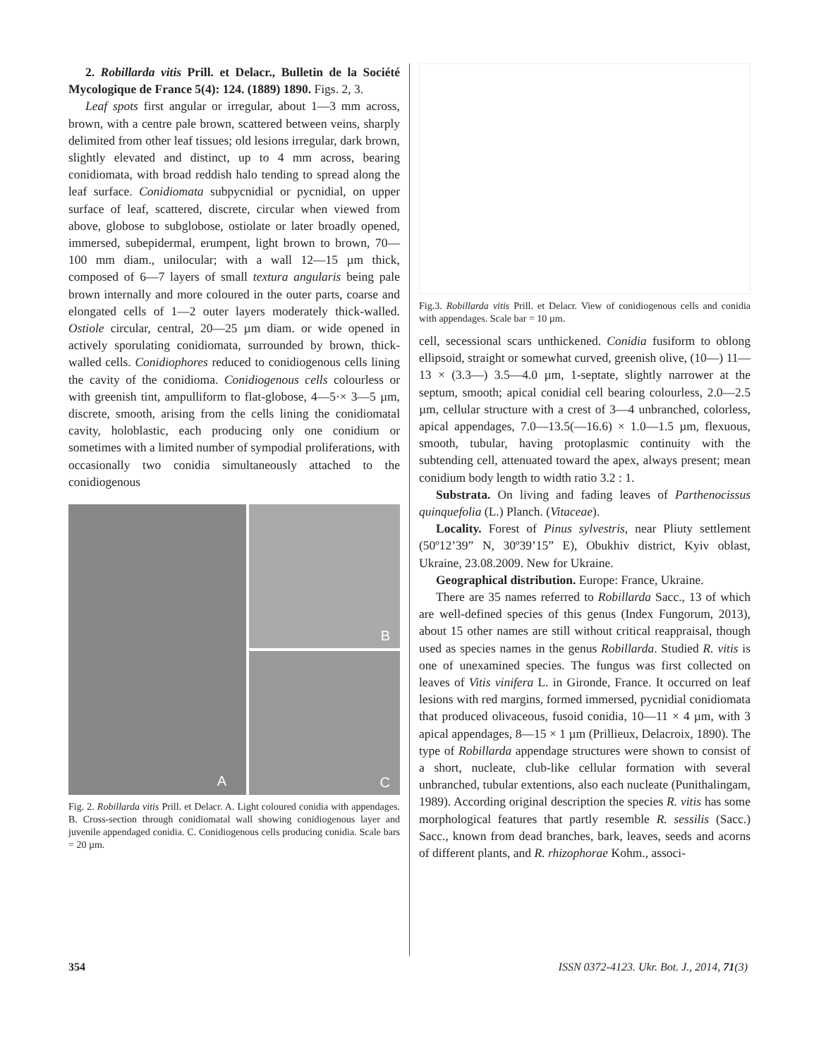2. Robillarda vitis Prill. et Delacr., Bulletin de la Société Mycologique de France 5(4): 124. (1889) 1890. Figs. 2, 3.
Leaf spots first angular or irregular, about 1—3 mm across, brown, with a centre pale brown, scattered between veins, sharply delimited from other leaf tissues; old lesions irregular, dark brown, slightly elevated and distinct, up to 4 mm across, bearing conidiomata, with broad reddish halo tending to spread along the leaf surface. Conidiomata subpycnidial or pycnidial, on upper surface of leaf, scattered, discrete, circular when viewed from above, globose to subglobose, ostiolate or later broadly opened, immersed, subepidermal, erumpent, light brown to brown, 70—100 mm diam., unilocular; with a wall 12—15 µm thick, composed of 6—7 layers of small textura angularis being pale brown internally and more coloured in the outer parts, coarse and elongated cells of 1—2 outer layers moderately thick-walled. Ostiole circular, central, 20—25 µm diam. or wide opened in actively sporulating conidiomata, surrounded by brown, thick-walled cells. Conidiophores reduced to conidiogenous cells lining the cavity of the conidioma. Conidiogenous cells colourless or with greenish tint, ampulliform to flat-globose, 4—5·× 3—5 µm, discrete, smooth, arising from the cells lining the conidiomatal cavity, holoblastic, each producing only one conidium or sometimes with a limited number of sympodial proliferations, with occasionally two conidia simultaneously attached to the conidiogenous
A
B
C
Fig. 2. Robillarda vitis Prill. et Delacr. A. Light coloured conidia with appendages. B. Cross-section through conidiomatal wall showing conidiogenous layer and juvenile appendaged conidia. C. Conidiogenous cells producing conidia. Scale bars = 20 µm.
Fig.3. Robillarda vitis Prill. et Delacr. View of conidiogenous cells and conidia with appendages. Scale bar = 10 µm.
cell, secessional scars unthickened. Conidia fusiform to oblong ellipsoid, straight or somewhat curved, greenish olive, (10—) 11—13 × (3.3—) 3.5—4.0 µm, 1-septate, slightly narrower at the septum, smooth; apical conidial cell bearing colourless, 2.0—2.5 µm, cellular structure with a crest of 3—4 unbranched, colorless, apical appendages, 7.0—13.5(—16.6) × 1.0—1.5 µm, flexuous, smooth, tubular, having protoplasmic continuity with the subtending cell, attenuated toward the apex, always present; mean conidium body length to width ratio 3.2 : 1.
Substrata. On living and fading leaves of Parthenocissus quinquefolia (L.) Planch. (Vitaceae).
Locality. Forest of Pinus sylvestris, near Pliuty settlement (50º12’39” N, 30º39’15” E), Obukhiv district, Kyiv oblast, Ukraine, 23.08.2009. New for Ukraine.
Geographical distribution. Europe: France, Ukraine.
There are 35 names referred to Robillarda Sacc., 13 of which are well-defined species of this genus (Index Fungorum, 2013), about 15 other names are still without critical reappraisal, though used as species names in the genus Robillarda. Studied R. vitis is one of unexamined species. The fungus was first collected on leaves of Vitis vinifera L. in Gironde, France. It occurred on leaf lesions with red margins, formed immersed, pycnidial conidiomata that produced olivaceous, fusoid conidia, 10—11 × 4 µm, with 3 apical appendages, 8—15 × 1 µm (Prillieux, Delacroix, 1890). The type of Robillarda appendage structures were shown to consist of a short, nucleate, club-like cellular formation with several unbranched, tubular extentions, also each nucleate (Punithalingam, 1989). According original description the species R. vitis has some morphological features that partly resemble R. sessilis (Sacc.) Sacc., known from dead branches, bark, leaves, seeds and acorns of different plants, and R. rhizophorae Kohm., associ-
354 ISSN 0372-4123. Ukr. Bot. J., 2014, 71(3)